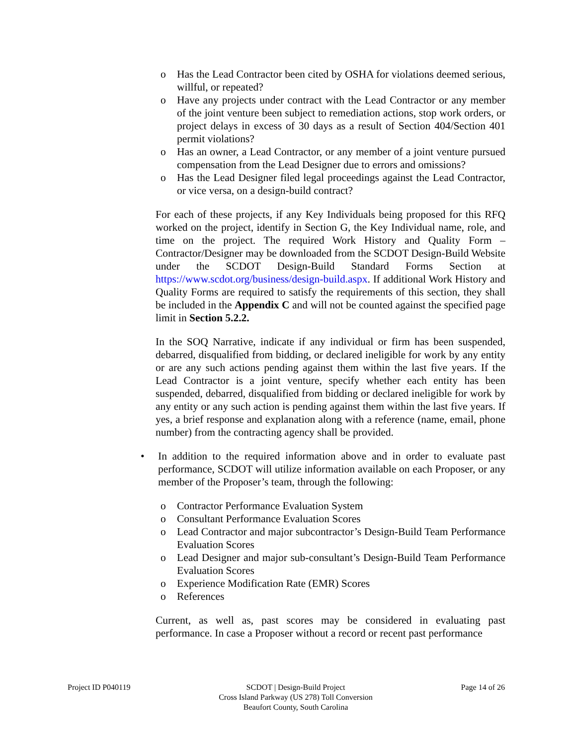o Has the Lead Contractor been cited by OSHA for violations deemed serious, willful, or repeated?
o Have any projects under contract with the Lead Contractor or any member of the joint venture been subject to remediation actions, stop work orders, or project delays in excess of 30 days as a result of Section 404/Section 401 permit violations?
o Has an owner, a Lead Contractor, or any member of a joint venture pursued compensation from the Lead Designer due to errors and omissions?
o Has the Lead Designer filed legal proceedings against the Lead Contractor, or vice versa, on a design-build contract?
For each of these projects, if any Key Individuals being proposed for this RFQ worked on the project, identify in Section G, the Key Individual name, role, and time on the project. The required Work History and Quality Form – Contractor/Designer may be downloaded from the SCDOT Design-Build Website under the SCDOT Design-Build Standard Forms Section at https://www.scdot.org/business/design-build.aspx. If additional Work History and Quality Forms are required to satisfy the requirements of this section, they shall be included in the Appendix C and will not be counted against the specified page limit in Section 5.2.2.
In the SOQ Narrative, indicate if any individual or firm has been suspended, debarred, disqualified from bidding, or declared ineligible for work by any entity or are any such actions pending against them within the last five years. If the Lead Contractor is a joint venture, specify whether each entity has been suspended, debarred, disqualified from bidding or declared ineligible for work by any entity or any such action is pending against them within the last five years. If yes, a brief response and explanation along with a reference (name, email, phone number) from the contracting agency shall be provided.
• In addition to the required information above and in order to evaluate past performance, SCDOT will utilize information available on each Proposer, or any member of the Proposer’s team, through the following:
o Contractor Performance Evaluation System
o Consultant Performance Evaluation Scores
o Lead Contractor and major subcontractor’s Design-Build Team Performance Evaluation Scores
o Lead Designer and major sub-consultant’s Design-Build Team Performance Evaluation Scores
o Experience Modification Rate (EMR) Scores
o References
Current, as well as, past scores may be considered in evaluating past performance. In case a Proposer without a record or recent past performance
Project ID P040119 SCDOT | Design-Build Project
Cross Island Parkway (US 278) Toll Conversion
Beaufort County, South Carolina
Page 14 of 26